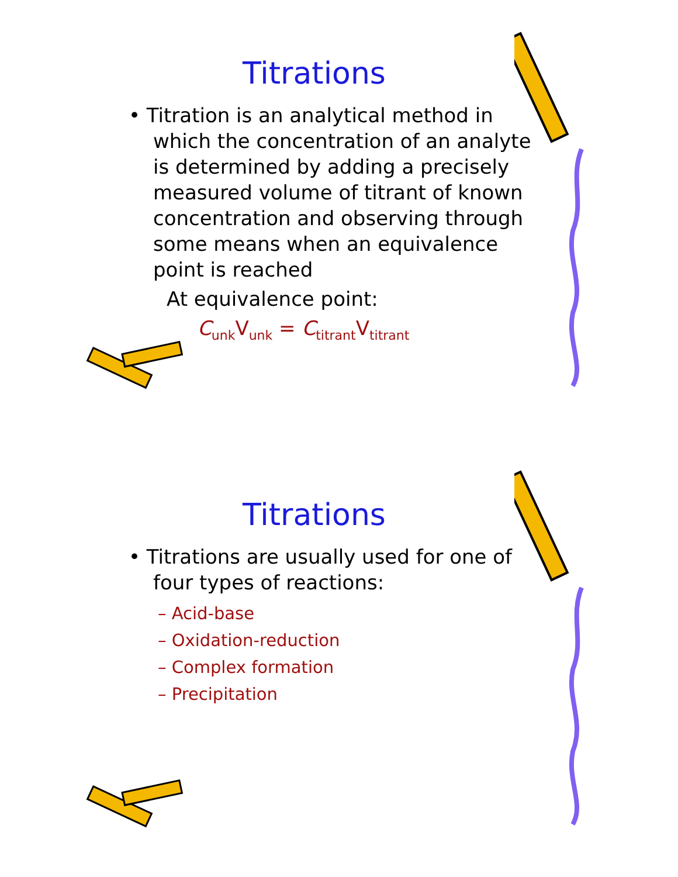Titrations
• Titration is an analytical method in which the concentration of an analyte is determined by adding a precisely measured volume of titrant of known concentration and observing through some means when an equivalence point is reached
At equivalence point:
C<sub>unk</sub>V<sub>unk</sub> = C<sub>titrant</sub>V<sub>titrant</sub>
Titrations
• Titrations are usually used for one of four types of reactions:
– Acid-base
– Oxidation-reduction
– Complex formation
– Precipitation